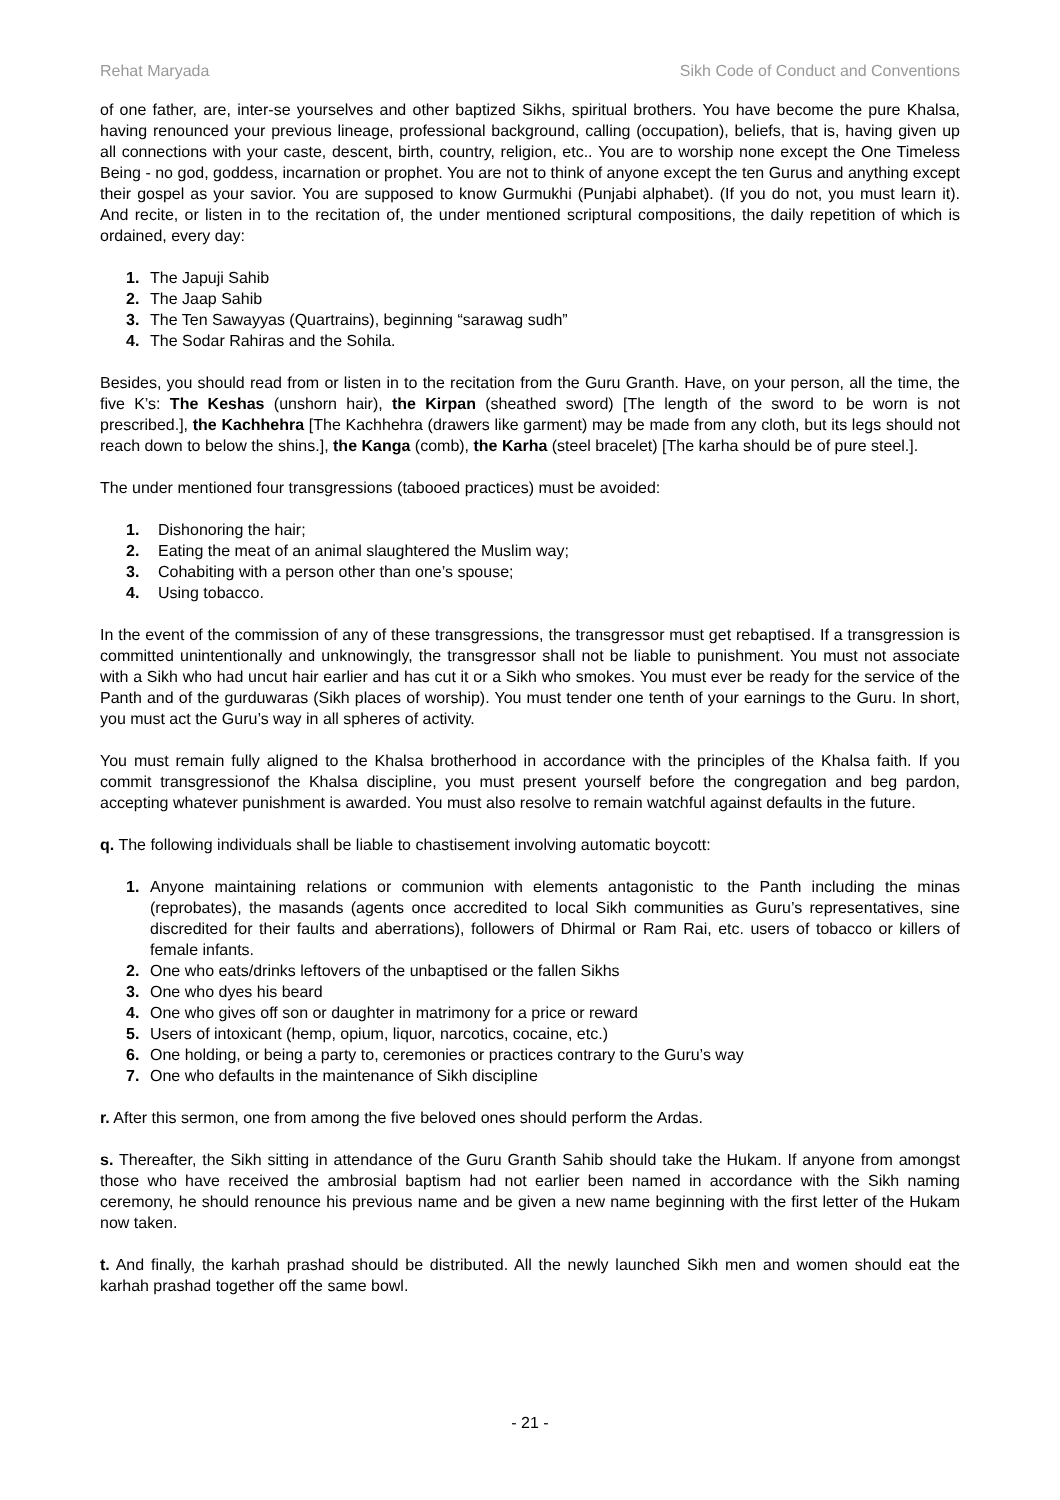Rehat Maryada Sikh Code of Conduct and Conventions
of one father, are, inter-se yourselves and other baptized Sikhs, spiritual brothers. You have become the pure Khalsa, having renounced your previous lineage, professional background, calling (occupation), beliefs, that is, having given up all connections with your caste, descent, birth, country, religion, etc.. You are to worship none except the One Timeless Being - no god, goddess, incarnation or prophet. You are not to think of anyone except the ten Gurus and anything except their gospel as your savior. You are supposed to know Gurmukhi (Punjabi alphabet). (If you do not, you must learn it). And recite, or listen in to the recitation of, the under mentioned scriptural compositions, the daily repetition of which is ordained, every day:
1. The Japuji Sahib
2. The Jaap Sahib
3. The Ten Sawayyas (Quartrains), beginning “sarawag sudh”
4. The Sodar Rahiras and the Sohila.
Besides, you should read from or listen in to the recitation from the Guru Granth. Have, on your person, all the time, the five K’s: The Keshas (unshorn hair), the Kirpan (sheathed sword) [The length of the sword to be worn is not prescribed.], the Kachhehra [The Kachhehra (drawers like garment) may be made from any cloth, but its legs should not reach down to below the shins.], the Kanga (comb), the Karha (steel bracelet) [The karha should be of pure steel.].
The under mentioned four transgressions (tabooed practices) must be avoided:
1. Dishonoring the hair;
2. Eating the meat of an animal slaughtered the Muslim way;
3. Cohabiting with a person other than one’s spouse;
4. Using tobacco.
In the event of the commission of any of these transgressions, the transgressor must get rebaptised. If a transgression is committed unintentionally and unknowingly, the transgressor shall not be liable to punishment. You must not associate with a Sikh who had uncut hair earlier and has cut it or a Sikh who smokes. You must ever be ready for the service of the Panth and of the gurduwaras (Sikh places of worship). You must tender one tenth of your earnings to the Guru. In short, you must act the Guru’s way in all spheres of activity.
You must remain fully aligned to the Khalsa brotherhood in accordance with the principles of the Khalsa faith. If you commit transgressionof the Khalsa discipline, you must present yourself before the congregation and beg pardon, accepting whatever punishment is awarded. You must also resolve to remain watchful against defaults in the future.
q. The following individuals shall be liable to chastisement involving automatic boycott:
1. Anyone maintaining relations or communion with elements antagonistic to the Panth including the minas (reprobates), the masands (agents once accredited to local Sikh communities as Guru’s representatives, sine discredited for their faults and aberrations), followers of Dhirmal or Ram Rai, etc. users of tobacco or killers of female infants.
2. One who eats/drinks leftovers of the unbaptised or the fallen Sikhs
3. One who dyes his beard
4. One who gives off son or daughter in matrimony for a price or reward
5. Users of intoxicant (hemp, opium, liquor, narcotics, cocaine, etc.)
6. One holding, or being a party to, ceremonies or practices contrary to the Guru’s way
7. One who defaults in the maintenance of Sikh discipline
r. After this sermon, one from among the five beloved ones should perform the Ardas.
s. Thereafter, the Sikh sitting in attendance of the Guru Granth Sahib should take the Hukam. If anyone from amongst those who have received the ambrosial baptism had not earlier been named in accordance with the Sikh naming ceremony, he should renounce his previous name and be given a new name beginning with the first letter of the Hukam now taken.
t. And finally, the karhah prashad should be distributed. All the newly launched Sikh men and women should eat the karhah prashad together off the same bowl.
- 21 -